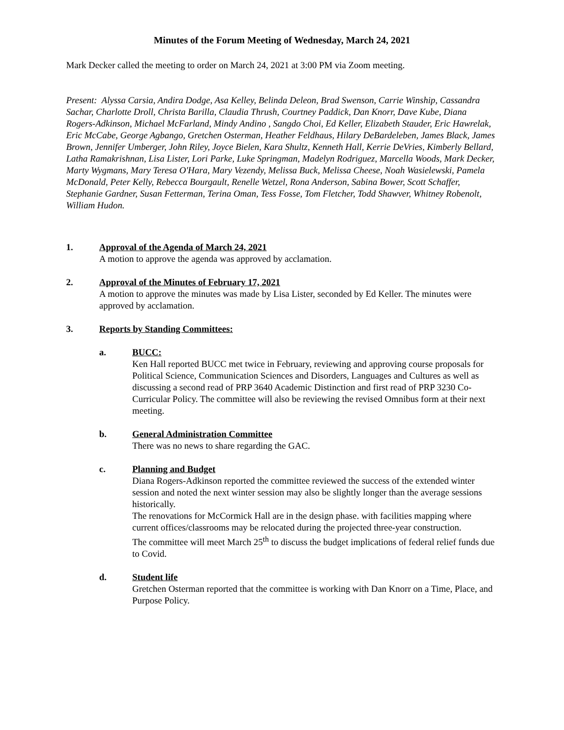Minutes of the Forum Meeting of Wednesday, March 24, 2021
Mark Decker called the meeting to order on March 24, 2021 at 3:00 PM via Zoom meeting.
Present: Alyssa Carsia, Andira Dodge, Asa Kelley, Belinda Deleon, Brad Swenson, Carrie Winship, Cassandra Sachar, Charlotte Droll, Christa Barilla, Claudia Thrush, Courtney Paddick, Dan Knorr, Dave Kube, Diana Rogers-Adkinson, Michael McFarland, Mindy Andino , Sangdo Choi, Ed Keller, Elizabeth Stauder, Eric Hawrelak, Eric McCabe, George Agbango, Gretchen Osterman, Heather Feldhaus, Hilary DeBardeleben, James Black, James Brown, Jennifer Umberger, John Riley, Joyce Bielen, Kara Shultz, Kenneth Hall, Kerrie DeVries, Kimberly Bellard, Latha Ramakrishnan, Lisa Lister, Lori Parke, Luke Springman, Madelyn Rodriguez, Marcella Woods, Mark Decker, Marty Wygmans, Mary Teresa O'Hara, Mary Vezendy, Melissa Buck, Melissa Cheese, Noah Wasielewski, Pamela McDonald, Peter Kelly, Rebecca Bourgault, Renelle Wetzel, Rona Anderson, Sabina Bower, Scott Schaffer, Stephanie Gardner, Susan Fetterman, Terina Oman, Tess Fosse, Tom Fletcher, Todd Shawver, Whitney Robenolt, William Hudon.
1. Approval of the Agenda of March 24, 2021
A motion to approve the agenda was approved by acclamation.
2. Approval of the Minutes of February 17, 2021
A motion to approve the minutes was made by Lisa Lister, seconded by Ed Keller. The minutes were approved by acclamation.
3. Reports by Standing Committees:
a. BUCC:
Ken Hall reported BUCC met twice in February, reviewing and approving course proposals for Political Science, Communication Sciences and Disorders, Languages and Cultures as well as discussing a second read of PRP 3640 Academic Distinction and first read of PRP 3230 Co-Curricular Policy. The committee will also be reviewing the revised Omnibus form at their next meeting.
b. General Administration Committee
There was no news to share regarding the GAC.
c. Planning and Budget
Diana Rogers-Adkinson reported the committee reviewed the success of the extended winter session and noted the next winter session may also be slightly longer than the average sessions historically.
The renovations for McCormick Hall are in the design phase. with facilities mapping where current offices/classrooms may be relocated during the projected three-year construction.
The committee will meet March 25<sup>th</sup> to discuss the budget implications of federal relief funds due to Covid.
d. Student life
Gretchen Osterman reported that the committee is working with Dan Knorr on a Time, Place, and Purpose Policy.